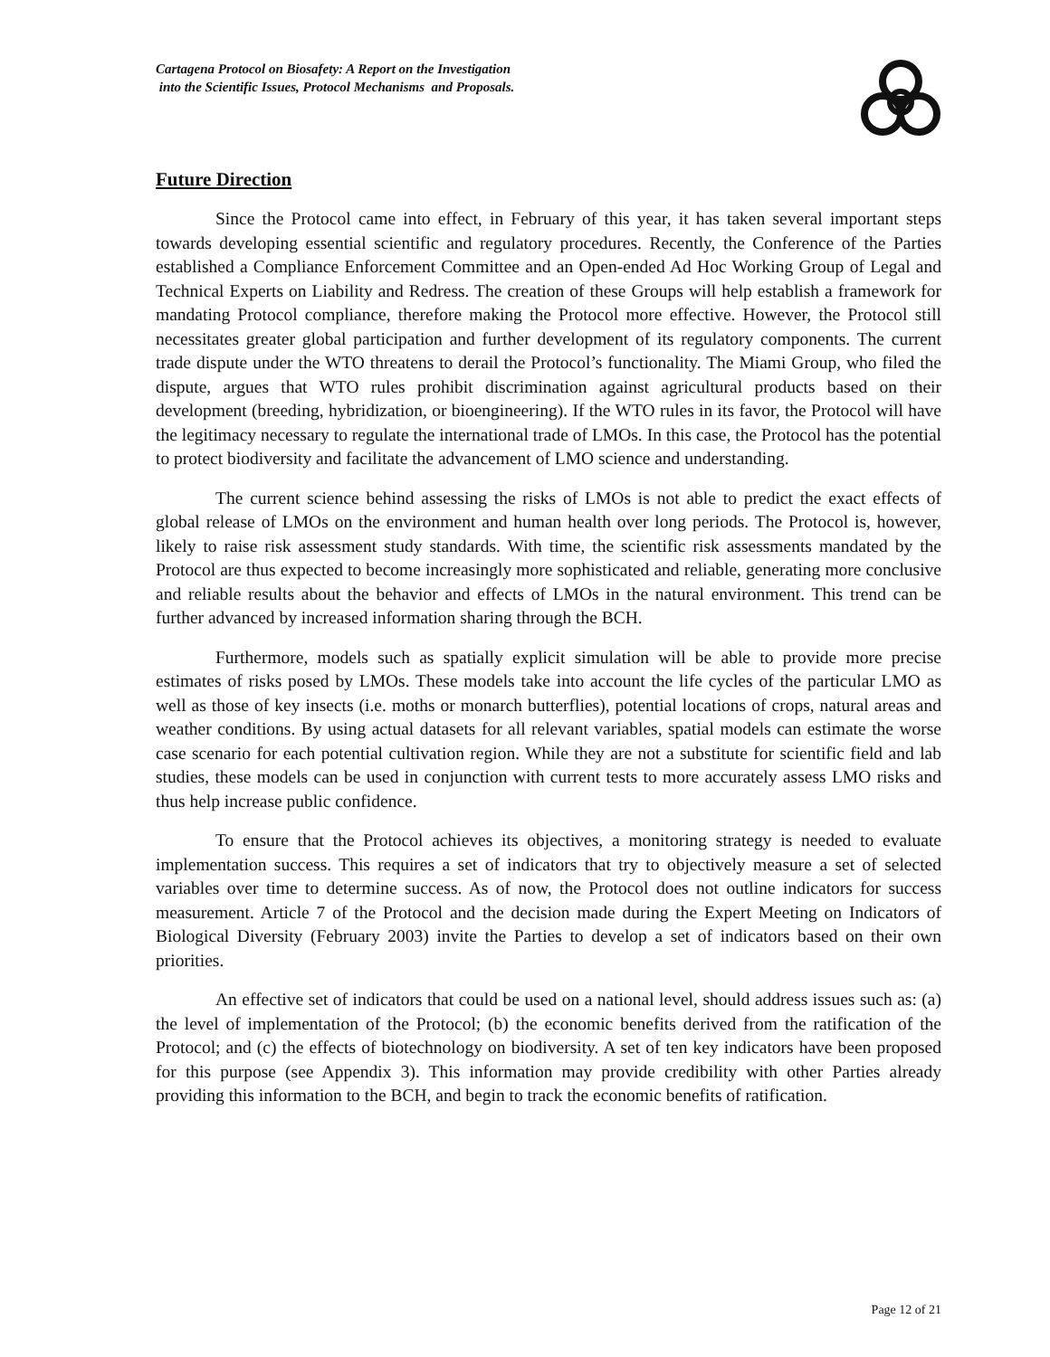Cartagena Protocol on Biosafety: A Report on the Investigation
into the Scientific Issues, Protocol Mechanisms and Proposals.
Future Direction
Since the Protocol came into effect, in February of this year, it has taken several important steps towards developing essential scientific and regulatory procedures. Recently, the Conference of the Parties established a Compliance Enforcement Committee and an Open-ended Ad Hoc Working Group of Legal and Technical Experts on Liability and Redress. The creation of these Groups will help establish a framework for mandating Protocol compliance, therefore making the Protocol more effective. However, the Protocol still necessitates greater global participation and further development of its regulatory components. The current trade dispute under the WTO threatens to derail the Protocol’s functionality. The Miami Group, who filed the dispute, argues that WTO rules prohibit discrimination against agricultural products based on their development (breeding, hybridization, or bioengineering). If the WTO rules in its favor, the Protocol will have the legitimacy necessary to regulate the international trade of LMOs. In this case, the Protocol has the potential to protect biodiversity and facilitate the advancement of LMO science and understanding.
The current science behind assessing the risks of LMOs is not able to predict the exact effects of global release of LMOs on the environment and human health over long periods. The Protocol is, however, likely to raise risk assessment study standards. With time, the scientific risk assessments mandated by the Protocol are thus expected to become increasingly more sophisticated and reliable, generating more conclusive and reliable results about the behavior and effects of LMOs in the natural environment. This trend can be further advanced by increased information sharing through the BCH.
Furthermore, models such as spatially explicit simulation will be able to provide more precise estimates of risks posed by LMOs. These models take into account the life cycles of the particular LMO as well as those of key insects (i.e. moths or monarch butterflies), potential locations of crops, natural areas and weather conditions. By using actual datasets for all relevant variables, spatial models can estimate the worse case scenario for each potential cultivation region. While they are not a substitute for scientific field and lab studies, these models can be used in conjunction with current tests to more accurately assess LMO risks and thus help increase public confidence.
To ensure that the Protocol achieves its objectives, a monitoring strategy is needed to evaluate implementation success. This requires a set of indicators that try to objectively measure a set of selected variables over time to determine success. As of now, the Protocol does not outline indicators for success measurement. Article 7 of the Protocol and the decision made during the Expert Meeting on Indicators of Biological Diversity (February 2003) invite the Parties to develop a set of indicators based on their own priorities.
An effective set of indicators that could be used on a national level, should address issues such as: (a) the level of implementation of the Protocol; (b) the economic benefits derived from the ratification of the Protocol; and (c) the effects of biotechnology on biodiversity. A set of ten key indicators have been proposed for this purpose (see Appendix 3). This information may provide credibility with other Parties already providing this information to the BCH, and begin to track the economic benefits of ratification.
Page 12 of 21